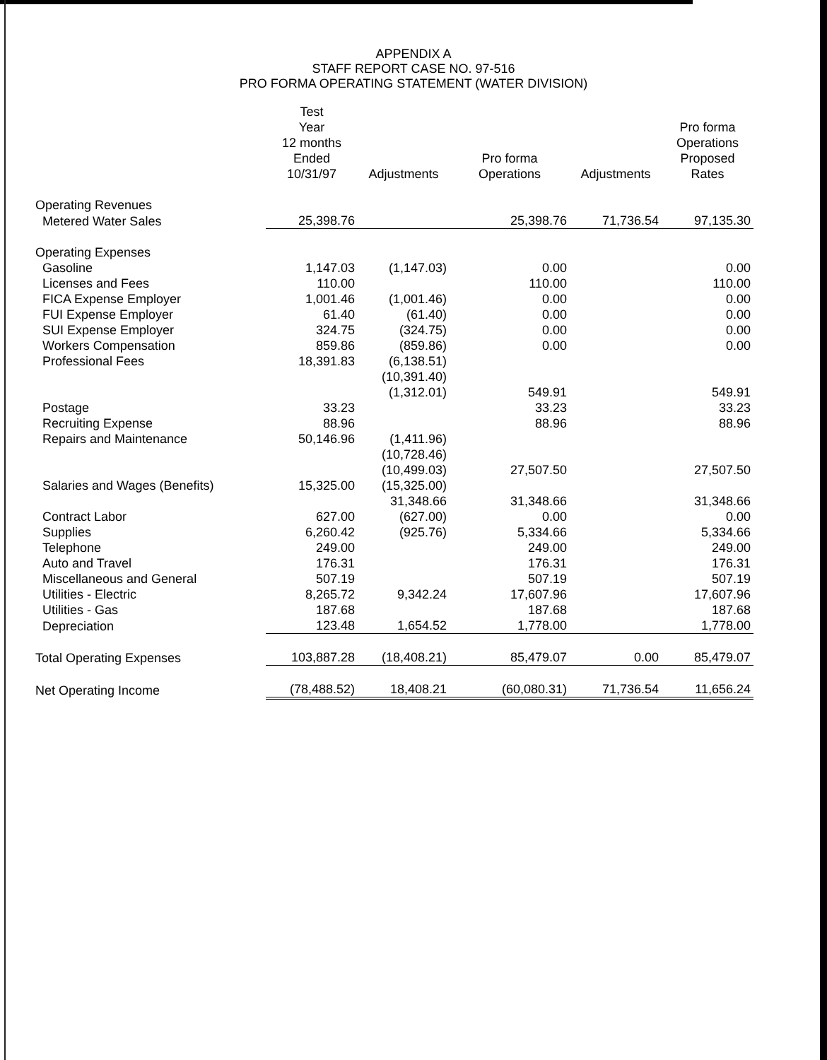APPENDIX A
STAFF REPORT CASE NO. 97-516
PRO FORMA OPERATING STATEMENT (WATER DIVISION)
| | Test Year 12 months Ended 10/31/97 | Adjustments | Pro forma Operations | Adjustments | Pro forma Operations Proposed Rates |
| --- | --- | --- | --- | --- | --- |
| Operating Revenues | | | | | |
| Metered Water Sales | 25,398.76 | | 25,398.76 | 71,736.54 | 97,135.30 |
| Operating Expenses | | | | | |
| Gasoline | 1,147.03 | (1,147.03) | 0.00 | | 0.00 |
| Licenses and Fees | 110.00 | | 110.00 | | 110.00 |
| FICA Expense Employer | 1,001.46 | (1,001.46) | 0.00 | | 0.00 |
| FUI Expense Employer | 61.40 | (61.40) | 0.00 | | 0.00 |
| SUI Expense Employer | 324.75 | (324.75) | 0.00 | | 0.00 |
| Workers Compensation | 859.86 | (859.86) | 0.00 | | 0.00 |
| Professional Fees | 18,391.83 | (6,138.51) | | | |
| | | (10,391.40) | | | |
| | | (1,312.01) | 549.91 | | 549.91 |
| Postage | 33.23 | | 33.23 | | 33.23 |
| Recruiting Expense | 88.96 | | 88.96 | | 88.96 |
| Repairs and Maintenance | 50,146.96 | (1,411.96) | | | |
| | | (10,728.46) | | | |
| | | (10,499.03) | 27,507.50 | | 27,507.50 |
| Salaries and Wages (Benefits) | 15,325.00 | (15,325.00) | | | |
| | | 31,348.66 | 31,348.66 | | 31,348.66 |
| Contract Labor | 627.00 | (627.00) | 0.00 | | 0.00 |
| Supplies | 6,260.42 | (925.76) | 5,334.66 | | 5,334.66 |
| Telephone | 249.00 | | 249.00 | | 249.00 |
| Auto and Travel | 176.31 | | 176.31 | | 176.31 |
| Miscellaneous and General | 507.19 | | 507.19 | | 507.19 |
| Utilities - Electric | 8,265.72 | 9,342.24 | 17,607.96 | | 17,607.96 |
| Utilities - Gas | 187.68 | | 187.68 | | 187.68 |
| Depreciation | 123.48 | 1,654.52 | 1,778.00 | | 1,778.00 |
| Total Operating Expenses | 103,887.28 | (18,408.21) | 85,479.07 | 0.00 | 85,479.07 |
| Net Operating Income | (78,488.52) | 18,408.21 | (60,080.31) | 71,736.54 | 11,656.24 |